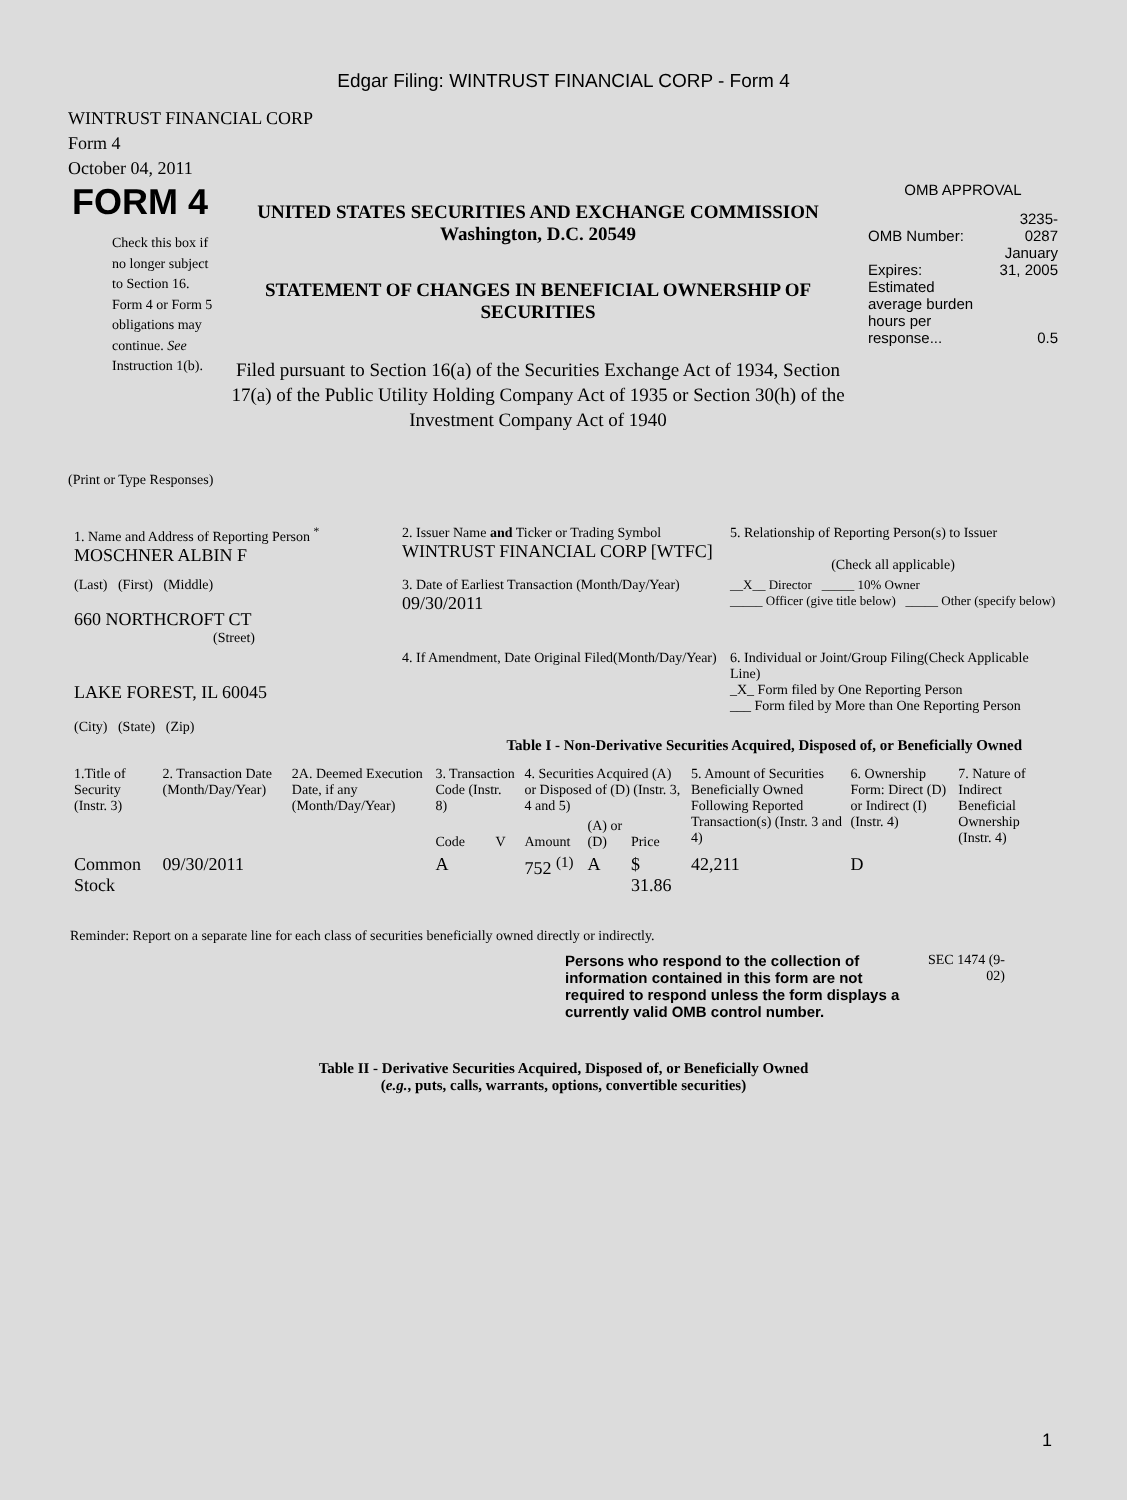Edgar Filing: WINTRUST FINANCIAL CORP - Form 4
WINTRUST FINANCIAL CORP
Form 4
October 04, 2011
FORM 4
Check this box if no longer subject to Section 16. Form 4 or Form 5 obligations may continue. See Instruction 1(b).
UNITED STATES SECURITIES AND EXCHANGE COMMISSION
Washington, D.C. 20549
STATEMENT OF CHANGES IN BENEFICIAL OWNERSHIP OF SECURITIES
Filed pursuant to Section 16(a) of the Securities Exchange Act of 1934, Section 17(a) of the Public Utility Holding Company Act of 1935 or Section 30(h) of the Investment Company Act of 1940
OMB APPROVAL
| OMB Number: | 3235-0287 |
| Expires: | January 31, 2005 |
| Estimated average burden hours per response... | 0.5 |
(Print or Type Responses)
| 1. Name and Address of Reporting Person <sup>*</sup> MOSCHNER ALBIN F | 2. Issuer Name and Ticker or Trading Symbol WINTRUST FINANCIAL CORP [WTFC] | 5. Relationship of Reporting Person(s) to Issuer (Check all applicable) |
| (Last) (First) (Middle) 660 NORTHCROFT CT (Street) | 3. Date of Earliest Transaction (Month/Day/Year) 09/30/2011 | __X__ Director _____ 10% Owner _____ Officer (give title below) _____ Other (specify below) |
| LAKE FOREST, IL 60045 (City) (State) (Zip) | 4. If Amendment, Date Original Filed(Month/Day/Year) | 6. Individual or Joint/Group Filing(Check Applicable Line) _X_ Form filed by One Reporting Person ___ Form filed by More than One Reporting Person |
Table I - Non-Derivative Securities Acquired, Disposed of, or Beneficially Owned
| 1.Title of Security (Instr. 3) | 2. Transaction Date (Month/Day/Year) | 2A. Deemed Execution Date, if any (Month/Day/Year) | 3. Transaction Code (Instr. 8) | | 4. Securities Acquired (A) or Disposed of (D) (Instr. 3, 4 and 5) | | | 5. Amount of Securities Beneficially Owned Following Reported Transaction(s) (Instr. 3 and 4) | 6. Ownership Form: Direct (D) or Indirect (I) (Instr. 4) | 7. Nature of Indirect Beneficial Ownership (Instr. 4) |
| --- | --- | --- | --- | --- | --- | --- | --- | --- | --- | --- |
| | | | Code | V | Amount | (A) or (D) | Price | | | |
| Common Stock | 09/30/2011 | | A | | 752 <sup>(1)</sup> | A | $ 31.86 | 42,211 | D | |
Reminder: Report on a separate line for each class of securities beneficially owned directly or indirectly.
Persons who respond to the collection of information contained in this form are not required to respond unless the form displays a currently valid OMB control number.
SEC 1474 (9-02)
Table II - Derivative Securities Acquired, Disposed of, or Beneficially Owned
(e.g., puts, calls, warrants, options, convertible securities)
1